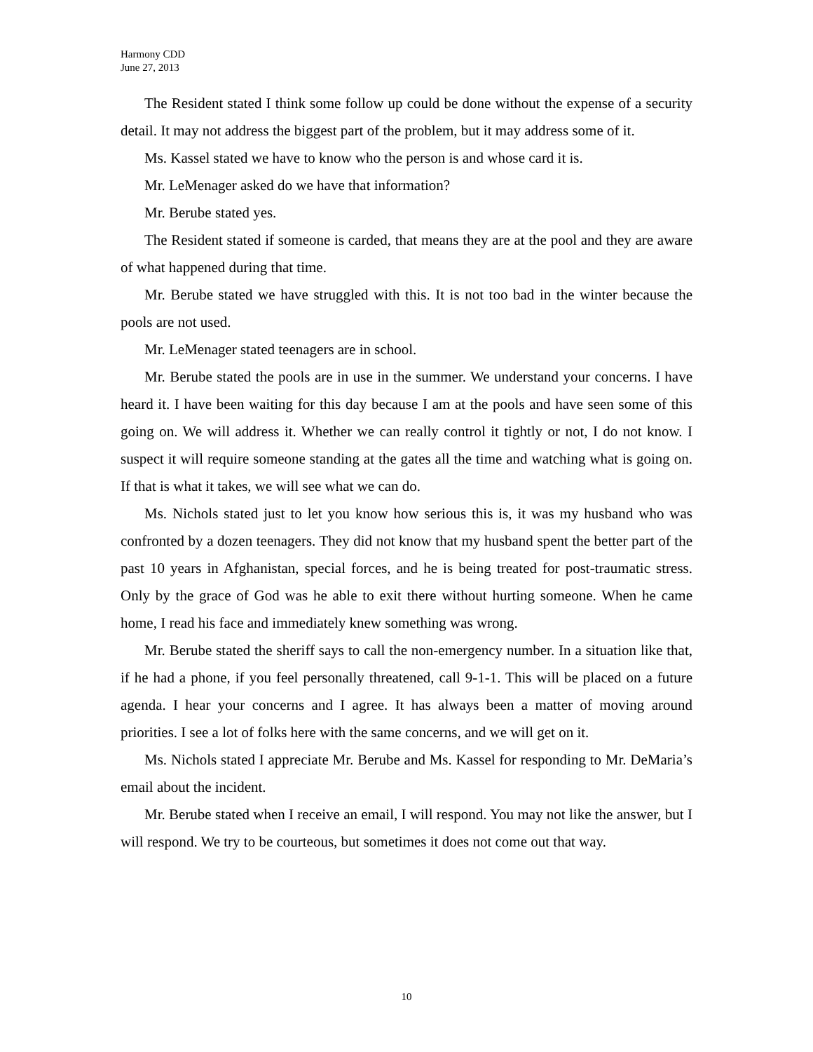Harmony CDD
June 27, 2013
The Resident stated I think some follow up could be done without the expense of a security detail. It may not address the biggest part of the problem, but it may address some of it.
Ms. Kassel stated we have to know who the person is and whose card it is.
Mr. LeMenager asked do we have that information?
Mr. Berube stated yes.
The Resident stated if someone is carded, that means they are at the pool and they are aware of what happened during that time.
Mr. Berube stated we have struggled with this. It is not too bad in the winter because the pools are not used.
Mr. LeMenager stated teenagers are in school.
Mr. Berube stated the pools are in use in the summer. We understand your concerns. I have heard it. I have been waiting for this day because I am at the pools and have seen some of this going on. We will address it. Whether we can really control it tightly or not, I do not know. I suspect it will require someone standing at the gates all the time and watching what is going on. If that is what it takes, we will see what we can do.
Ms. Nichols stated just to let you know how serious this is, it was my husband who was confronted by a dozen teenagers. They did not know that my husband spent the better part of the past 10 years in Afghanistan, special forces, and he is being treated for post-traumatic stress. Only by the grace of God was he able to exit there without hurting someone. When he came home, I read his face and immediately knew something was wrong.
Mr. Berube stated the sheriff says to call the non-emergency number. In a situation like that, if he had a phone, if you feel personally threatened, call 9-1-1. This will be placed on a future agenda. I hear your concerns and I agree. It has always been a matter of moving around priorities. I see a lot of folks here with the same concerns, and we will get on it.
Ms. Nichols stated I appreciate Mr. Berube and Ms. Kassel for responding to Mr. DeMaria’s email about the incident.
Mr. Berube stated when I receive an email, I will respond. You may not like the answer, but I will respond. We try to be courteous, but sometimes it does not come out that way.
10